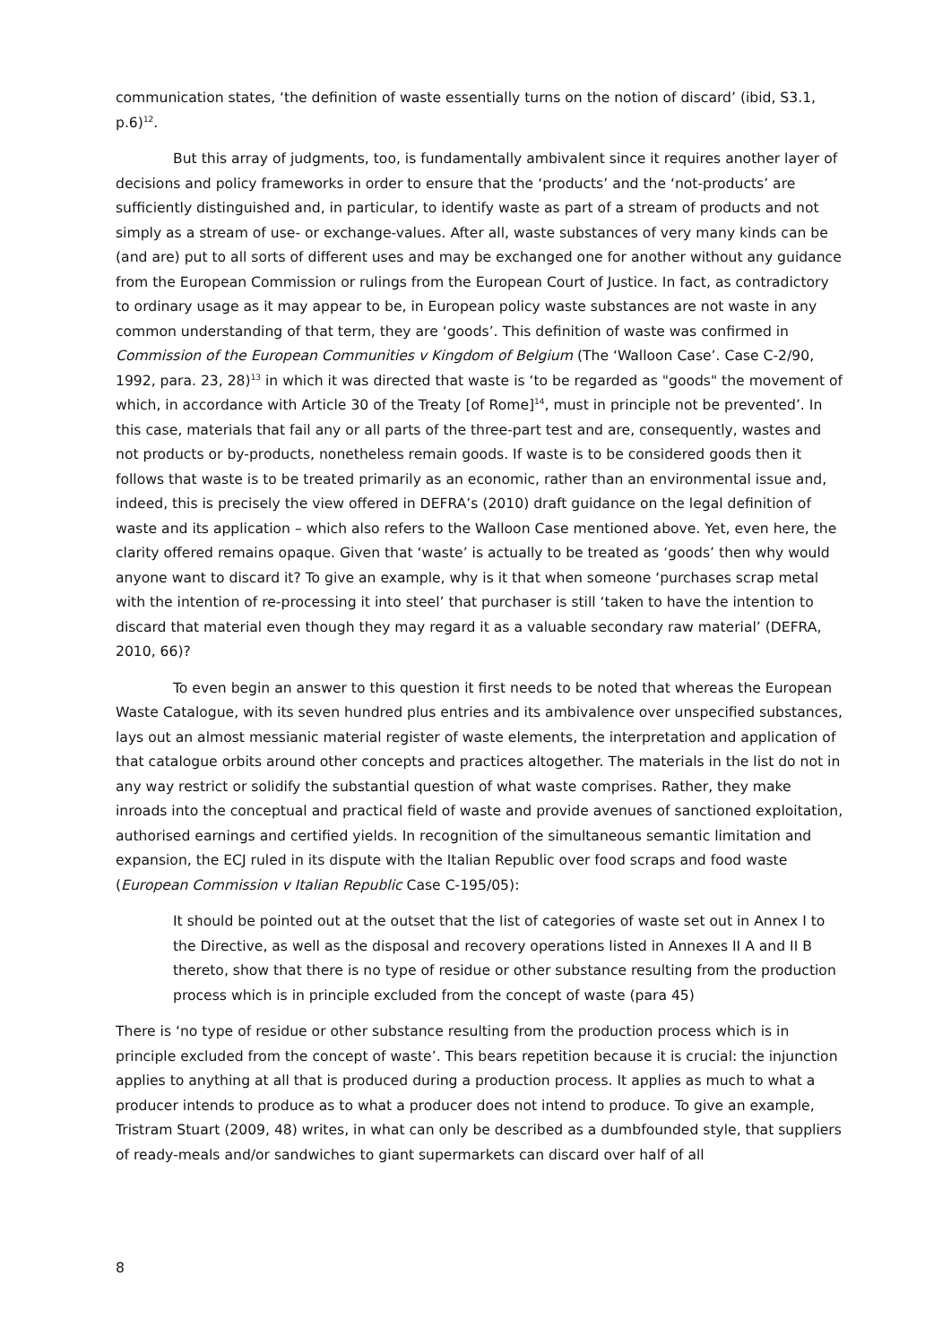communication states, ‘the definition of waste essentially turns on the notion of discard’ (ibid, S3.1, p.6)<sup>12</sup>.
But this array of judgments, too, is fundamentally ambivalent since it requires another layer of decisions and policy frameworks in order to ensure that the ‘products’ and the ‘not-products’ are sufficiently distinguished and, in particular, to identify waste as part of a stream of products and not simply as a stream of use- or exchange-values. After all, waste substances of very many kinds can be (and are) put to all sorts of different uses and may be exchanged one for another without any guidance from the European Commission or rulings from the European Court of Justice. In fact, as contradictory to ordinary usage as it may appear to be, in European policy waste substances are not waste in any common understanding of that term, they are ‘goods’. This definition of waste was confirmed in Commission of the European Communities v Kingdom of Belgium (The ‘Walloon Case’. Case C-2/90, 1992, para. 23, 28)<sup>13</sup> in which it was directed that waste is ‘to be regarded as "goods" the movement of which, in accordance with Article 30 of the Treaty [of Rome]<sup>14</sup>, must in principle not be prevented’. In this case, materials that fail any or all parts of the three-part test and are, consequently, wastes and not products or by-products, nonetheless remain goods. If waste is to be considered goods then it follows that waste is to be treated primarily as an economic, rather than an environmental issue and, indeed, this is precisely the view offered in DEFRA’s (2010) draft guidance on the legal definition of waste and its application – which also refers to the Walloon Case mentioned above. Yet, even here, the clarity offered remains opaque. Given that ‘waste’ is actually to be treated as ‘goods’ then why would anyone want to discard it? To give an example, why is it that when someone ‘purchases scrap metal with the intention of re-processing it into steel’ that purchaser is still ‘taken to have the intention to discard that material even though they may regard it as a valuable secondary raw material’ (DEFRA, 2010, 66)?
To even begin an answer to this question it first needs to be noted that whereas the European Waste Catalogue, with its seven hundred plus entries and its ambivalence over unspecified substances, lays out an almost messianic material register of waste elements, the interpretation and application of that catalogue orbits around other concepts and practices altogether. The materials in the list do not in any way restrict or solidify the substantial question of what waste comprises. Rather, they make inroads into the conceptual and practical field of waste and provide avenues of sanctioned exploitation, authorised earnings and certified yields. In recognition of the simultaneous semantic limitation and expansion, the ECJ ruled in its dispute with the Italian Republic over food scraps and food waste (European Commission v Italian Republic Case C-195/05):
It should be pointed out at the outset that the list of categories of waste set out in Annex I to the Directive, as well as the disposal and recovery operations listed in Annexes II A and II B thereto, show that there is no type of residue or other substance resulting from the production process which is in principle excluded from the concept of waste (para 45)
There is ‘no type of residue or other substance resulting from the production process which is in principle excluded from the concept of waste’. This bears repetition because it is crucial: the injunction applies to anything at all that is produced during a production process. It applies as much to what a producer intends to produce as to what a producer does not intend to produce. To give an example, Tristram Stuart (2009, 48) writes, in what can only be described as a dumbfounded style, that suppliers of ready-meals and/or sandwiches to giant supermarkets can discard over half of all
8